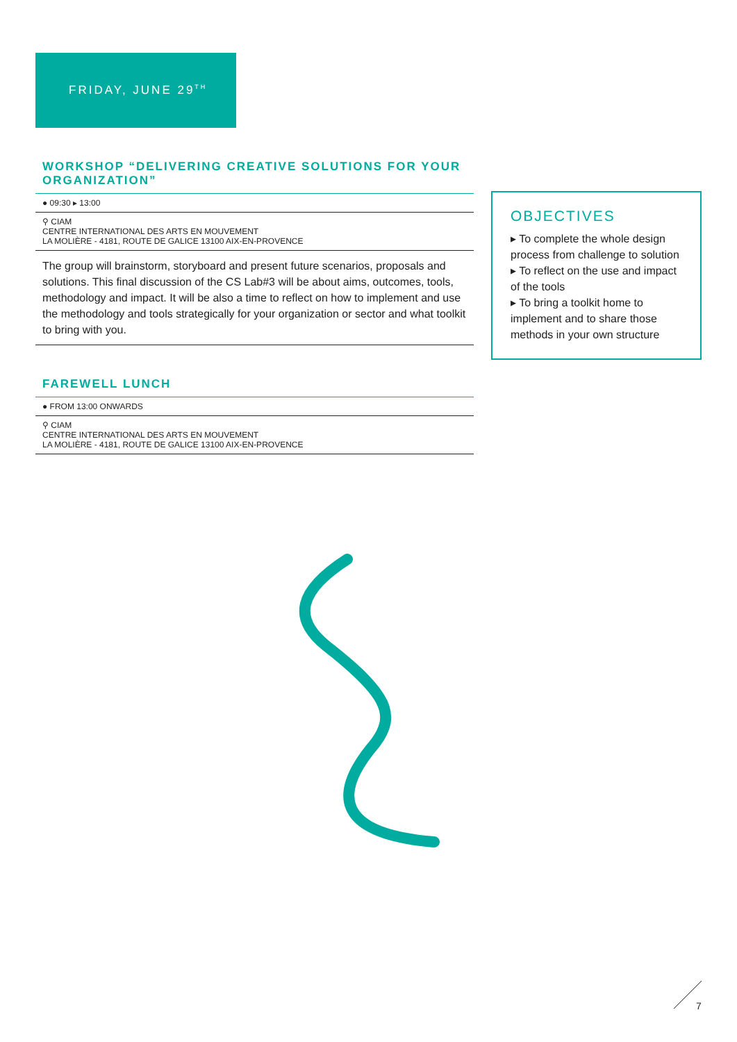FRIDAY, JUNE 29<sup>TH</sup>
WORKSHOP “DELIVERING CREATIVE SOLUTIONS FOR YOUR ORGANIZATION”
● 09:30 ▸ 13:00
⚲ CIAM
CENTRE INTERNATIONAL DES ARTS EN MOUVEMENT
LA MOLIÈRE - 4181, ROUTE DE GALICE 13100 AIX-EN-PROVENCE
The group will brainstorm, storyboard and present future scenarios, proposals and solutions. This final discussion of the CS Lab#3 will be about aims, outcomes, tools, methodology and impact. It will be also a time to reflect on how to implement and use the methodology and tools strategically for your organization or sector and what toolkit to bring with you.
FAREWELL LUNCH
● FROM 13:00 ONWARDS
⚲ CIAM
CENTRE INTERNATIONAL DES ARTS EN MOUVEMENT
LA MOLIÈRE - 4181, ROUTE DE GALICE 13100 AIX-EN-PROVENCE
OBJECTIVES
▸ To complete the whole design process from challenge to solution
▸ To reflect on the use and impact of the tools
▸ To bring a toolkit home to implement and to share those methods in your own structure
7